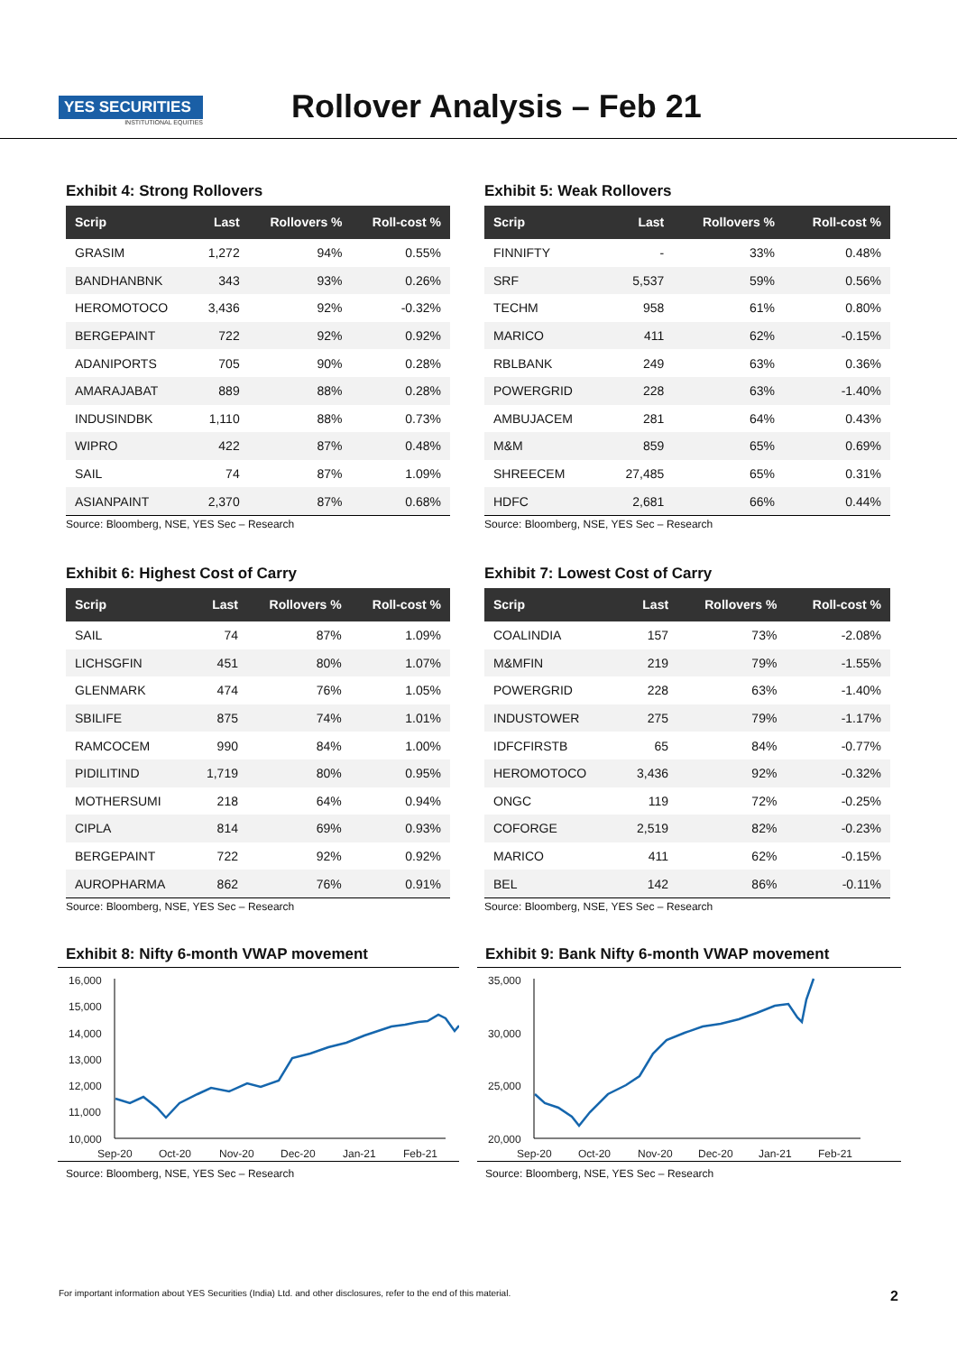YES SECURITIES
INSTITUTIONAL EQUITIES
Rollover Analysis – Feb 21
Exhibit 4: Strong Rollovers
| Scrip | Last | Rollovers % | Roll-cost % |
| --- | --- | --- | --- |
| GRASIM | 1,272 | 94% | 0.55% |
| BANDHANBNK | 343 | 93% | 0.26% |
| HEROMOTOCO | 3,436 | 92% | -0.32% |
| BERGEPAINT | 722 | 92% | 0.92% |
| ADANIPORTS | 705 | 90% | 0.28% |
| AMARAJABAT | 889 | 88% | 0.28% |
| INDUSINDBK | 1,110 | 88% | 0.73% |
| WIPRO | 422 | 87% | 0.48% |
| SAIL | 74 | 87% | 1.09% |
| ASIANPAINT | 2,370 | 87% | 0.68% |
Source: Bloomberg, NSE, YES Sec – Research
Exhibit 5: Weak Rollovers
| Scrip | Last | Rollovers % | Roll-cost % |
| --- | --- | --- | --- |
| FINNIFTY | - | 33% | 0.48% |
| SRF | 5,537 | 59% | 0.56% |
| TECHM | 958 | 61% | 0.80% |
| MARICO | 411 | 62% | -0.15% |
| RBLBANK | 249 | 63% | 0.36% |
| POWERGRID | 228 | 63% | -1.40% |
| AMBUJACEM | 281 | 64% | 0.43% |
| M&M | 859 | 65% | 0.69% |
| SHREECEM | 27,485 | 65% | 0.31% |
| HDFC | 2,681 | 66% | 0.44% |
Source: Bloomberg, NSE, YES Sec – Research
Exhibit 6: Highest Cost of Carry
| Scrip | Last | Rollovers % | Roll-cost % |
| --- | --- | --- | --- |
| SAIL | 74 | 87% | 1.09% |
| LICHSGFIN | 451 | 80% | 1.07% |
| GLENMARK | 474 | 76% | 1.05% |
| SBILIFE | 875 | 74% | 1.01% |
| RAMCOCEM | 990 | 84% | 1.00% |
| PIDILITIND | 1,719 | 80% | 0.95% |
| MOTHERSUMI | 218 | 64% | 0.94% |
| CIPLA | 814 | 69% | 0.93% |
| BERGEPAINT | 722 | 92% | 0.92% |
| AUROPHARMA | 862 | 76% | 0.91% |
Source: Bloomberg, NSE, YES Sec – Research
Exhibit 7: Lowest Cost of Carry
| Scrip | Last | Rollovers % | Roll-cost % |
| --- | --- | --- | --- |
| COALINDIA | 157 | 73% | -2.08% |
| M&MFIN | 219 | 79% | -1.55% |
| POWERGRID | 228 | 63% | -1.40% |
| INDUSTOWER | 275 | 79% | -1.17% |
| IDFCFIRSTB | 65 | 84% | -0.77% |
| HEROMOTOCO | 3,436 | 92% | -0.32% |
| ONGC | 119 | 72% | -0.25% |
| COFORGE | 2,519 | 82% | -0.23% |
| MARICO | 411 | 62% | -0.15% |
| BEL | 142 | 86% | -0.11% |
Source: Bloomberg, NSE, YES Sec – Research
Exhibit 8: Nifty 6-month VWAP movement
16,000
15,000
14,000
13,000
12,000
11,000
10,000
Sep-20
Oct-20
Nov-20
Dec-20
Jan-21
Feb-21
Source: Bloomberg, NSE, YES Sec – Research
Exhibit 9: Bank Nifty 6-month VWAP movement
35,000
30,000
25,000
20,000
Sep-20
Oct-20
Nov-20
Dec-20
Jan-21
Feb-21
Source: Bloomberg, NSE, YES Sec – Research
For important information about YES Securities (India) Ltd. and other disclosures, refer to the end of this material. 2